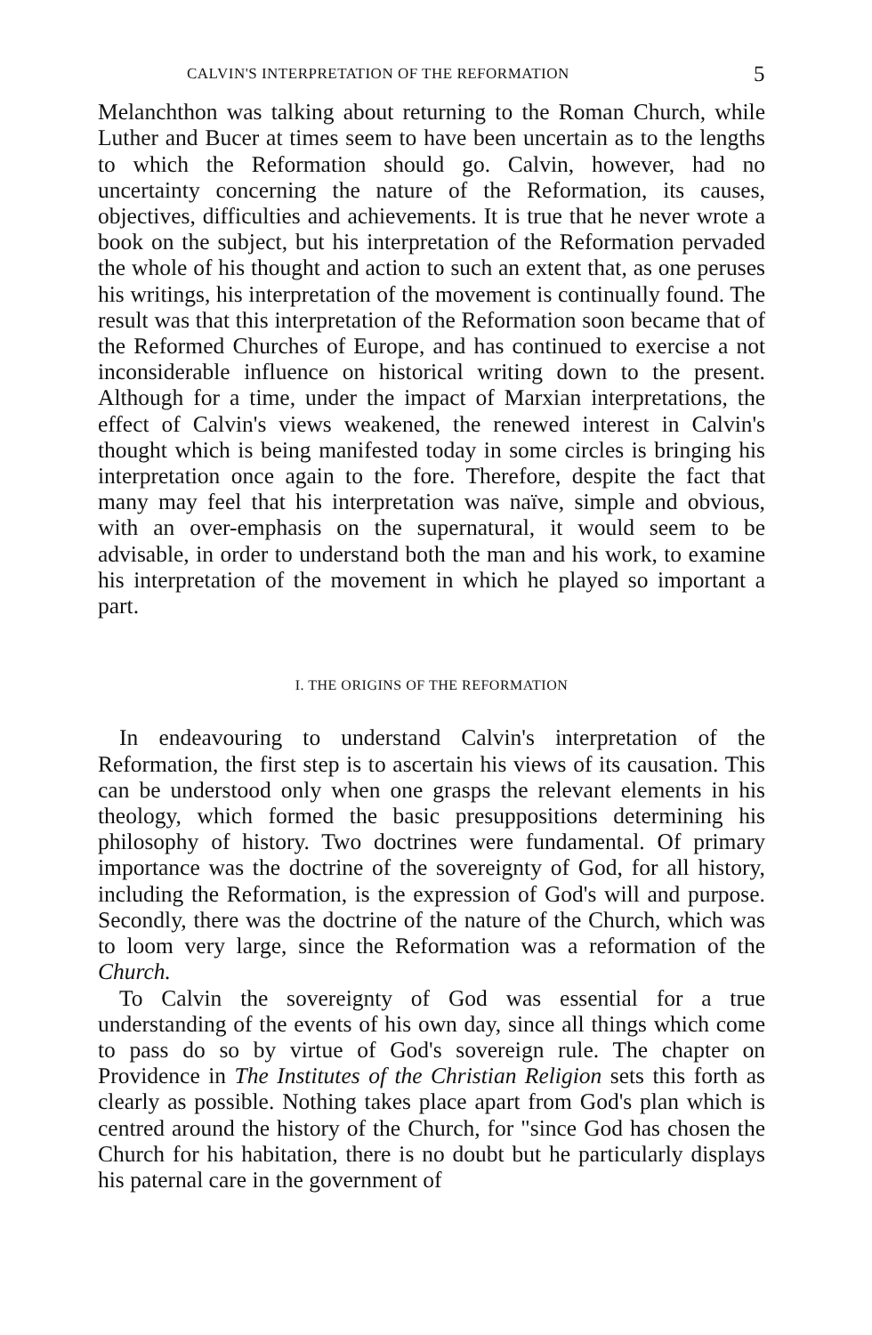CALVIN'S INTERPRETATION OF THE REFORMATION 5
Melanchthon was talking about returning to the Roman Church, while Luther and Bucer at times seem to have been uncertain as to the lengths to which the Reformation should go. Calvin, however, had no uncertainty concerning the nature of the Reformation, its causes, objectives, difficulties and achievements. It is true that he never wrote a book on the subject, but his interpretation of the Reformation pervaded the whole of his thought and action to such an extent that, as one peruses his writings, his interpretation of the movement is continually found. The result was that this interpretation of the Reformation soon became that of the Reformed Churches of Europe, and has continued to exercise a not inconsiderable influence on historical writing down to the present. Although for a time, under the impact of Marxian interpretations, the effect of Calvin's views weakened, the renewed interest in Calvin's thought which is being manifested today in some circles is bringing his interpretation once again to the fore. Therefore, despite the fact that many may feel that his interpretation was naïve, simple and obvious, with an over-emphasis on the supernatural, it would seem to be advisable, in order to understand both the man and his work, to examine his interpretation of the movement in which he played so important a part.
I. THE ORIGINS OF THE REFORMATION
In endeavouring to understand Calvin's interpretation of the Reformation, the first step is to ascertain his views of its causation. This can be understood only when one grasps the relevant elements in his theology, which formed the basic presuppositions determining his philosophy of history. Two doctrines were fundamental. Of primary importance was the doctrine of the sovereignty of God, for all history, including the Reformation, is the expression of God's will and purpose. Secondly, there was the doctrine of the nature of the Church, which was to loom very large, since the Reformation was a reformation of the Church.
To Calvin the sovereignty of God was essential for a true understanding of the events of his own day, since all things which come to pass do so by virtue of God's sovereign rule. The chapter on Providence in The Institutes of the Christian Religion sets this forth as clearly as possible. Nothing takes place apart from God's plan which is centred around the history of the Church, for "since God has chosen the Church for his habitation, there is no doubt but he particularly displays his paternal care in the government of